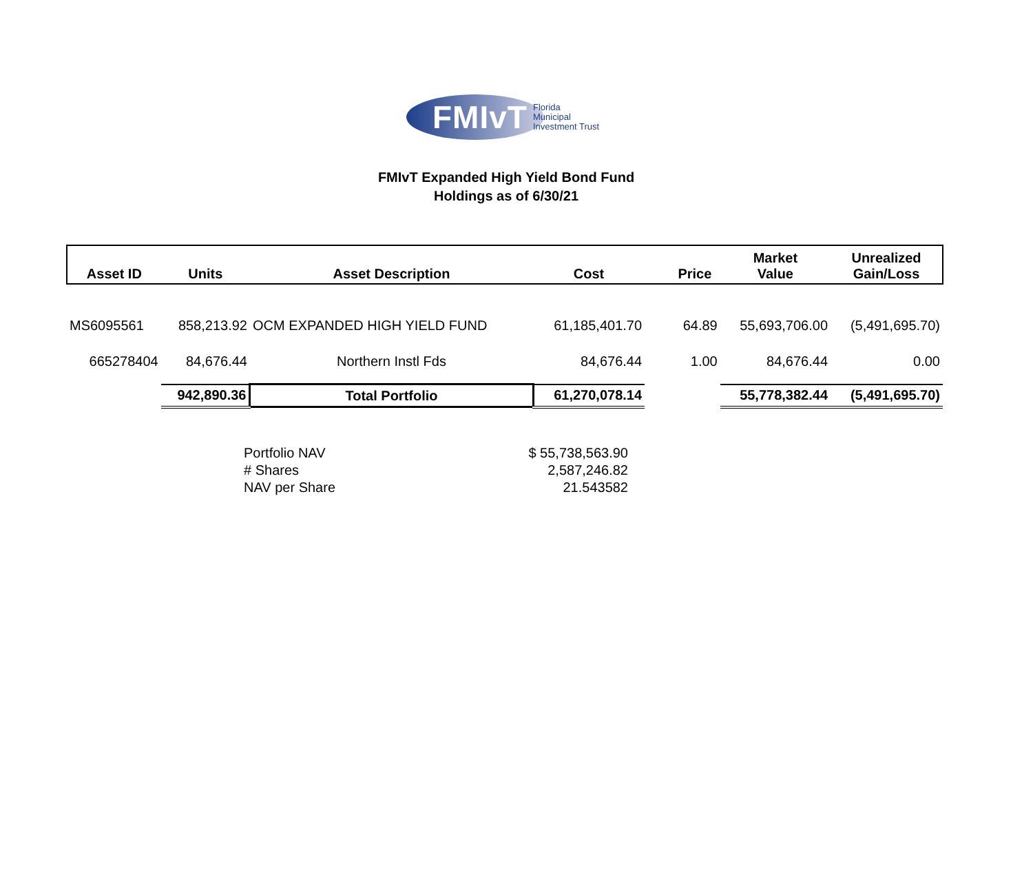FMIvT
Florida
Municipal
Investment Trust
FMIvT Expanded High Yield Bond Fund
Holdings as of 6/30/21
| Asset ID | Units | Asset Description | Cost | Price | Market Value | Unrealized Gain/Loss |
| --- | --- | --- | --- | --- | --- | --- |
| MS6095561 | 858,213.92 | OCM EXPANDED HIGH YIELD FUND | 61,185,401.70 | 64.89 | 55,693,706.00 | (5,491,695.70) |
| 665278404 | 84,676.44 | Northern Instl Fds | 84,676.44 | 1.00 | 84,676.44 | 0.00 |
| | 942,890.36 | Total Portfolio | 61,270,078.14 | | 55,778,382.44 | (5,491,695.70) |
| Portfolio NAV | $ 55,738,563.90 |
| # Shares | 2,587,246.82 |
| NAV per Share | 21.543582 |